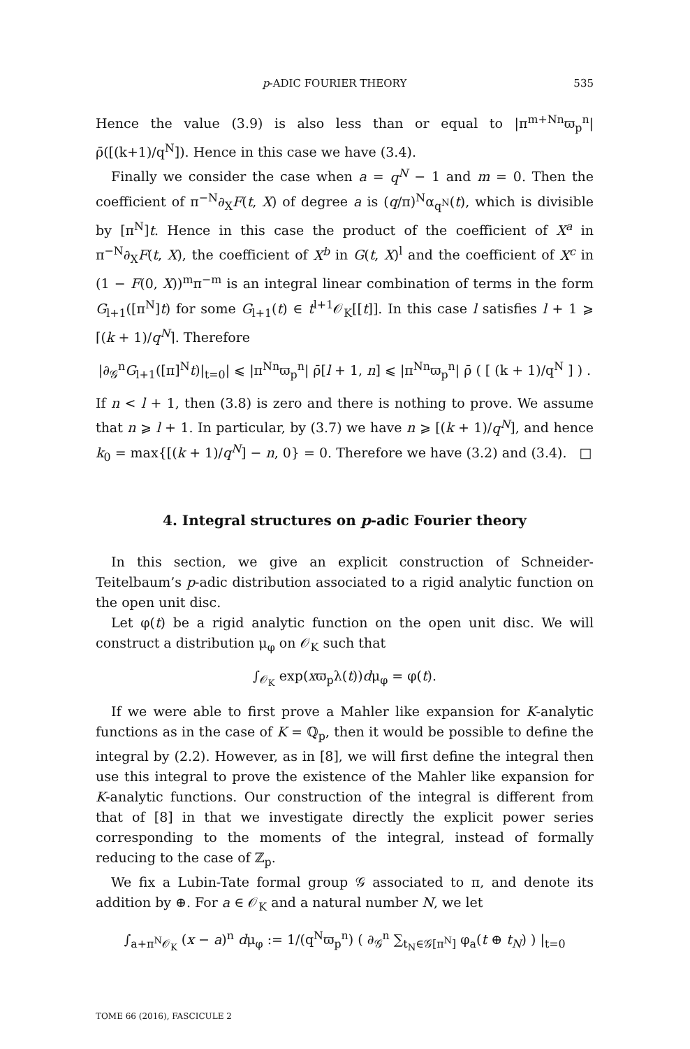p-ADIC FOURIER THEORY 535
Hence the value (3.9) is also less than or equal to |π<sup>m+Nn</sup>ϖ<sub>p</sub><sup>n</sup>|ρ̄([(k+1)/q<sup>N</sup>]). Hence in this case we have (3.4).
Finally we consider the case when a = q<sup>N</sup> − 1 and m = 0. Then the coefficient of π<sup>−N</sup>∂<sub>X</sub>F(t, X) of degree a is (q/π)<sup>N</sup>α<sub>q<sup>N</sup></sub>(t), which is divisible by [π<sup>N</sup>]t. Hence in this case the product of the coefficient of X<sup>a</sup> in π<sup>−N</sup>∂<sub>X</sub>F(t, X), the coefficient of X<sup>b</sup> in G(t, X)<sup>l</sup> and the coefficient of X<sup>c</sup> in (1 − F(0, X))<sup>m</sup>π<sup>−m</sup> is an integral linear combination of terms in the form G<sub>l+1</sub>([π<sup>N</sup>]t) for some G<sub>l+1</sub>(t) ∈ t<sup>l+1</sup>𝒪<sub>K</sub>[[t]]. In this case l satisfies l + 1 ⩾ ⌈(k + 1)/q<sup>N</sup>⌉. Therefore
|∂<sub>𝒢</sub><sup>n</sup>G<sub>l+1</sub>([π]<sup>N</sup>t)|<sub>t=0</sub>| ⩽ |π<sup>Nn</sup>ϖ<sub>p</sub><sup>n</sup>| ρ̄[l + 1, n] ⩽ |π<sup>Nn</sup>ϖ<sub>p</sub><sup>n</sup>| ρ̄ ( [ (k + 1)/q<sup>N</sup> ] ) .
If n < l + 1, then (3.8) is zero and there is nothing to prove. We assume that n ⩾ l + 1. In particular, by (3.7) we have n ⩾ [(k + 1)/q<sup>N</sup>], and hence k<sub>0</sub> = max{[(k + 1)/q<sup>N</sup>] − n, 0} = 0. Therefore we have (3.2) and (3.4). □
4. Integral structures on p-adic Fourier theory
In this section, we give an explicit construction of Schneider-Teitelbaum’s p-adic distribution associated to a rigid analytic function on the open unit disc.
Let φ(t) be a rigid analytic function on the open unit disc. We will construct a distribution μ<sub>φ</sub> on 𝒪<sub>K</sub> such that
∫<sub>𝒪<sub>K</sub></sub> exp(xϖ<sub>p</sub>λ(t))dμ<sub>φ</sub> = φ(t).
If we were able to first prove a Mahler like expansion for K-analytic functions as in the case of K = ℚ<sub>p</sub>, then it would be possible to define the integral by (2.2). However, as in [8], we will first define the integral then use this integral to prove the existence of the Mahler like expansion for K-analytic functions. Our construction of the integral is different from that of [8] in that we investigate directly the explicit power series corresponding to the moments of the integral, instead of formally reducing to the case of ℤ<sub>p</sub>.
We fix a Lubin-Tate formal group 𝒢 associated to π, and denote its addition by ⊕. For a ∈ 𝒪<sub>K</sub> and a natural number N, we let
∫<sub>a+π<sup>N</sup>𝒪<sub>K</sub></sub> (x − a)<sup>n</sup> dμ<sub>φ</sub> := 1/(q<sup>N</sup>ϖ<sub>p</sub><sup>n</sup>) ( ∂<sub>𝒢</sub><sup>n</sup> ∑<sub>t<sub>N</sub>∈𝒢[π<sup>N</sup>]</sub> φ<sub>a</sub>(t ⊕ t<sub>N</sub>) ) |<sub>t=0</sub>
TOME 66 (2016), FASCICULE 2